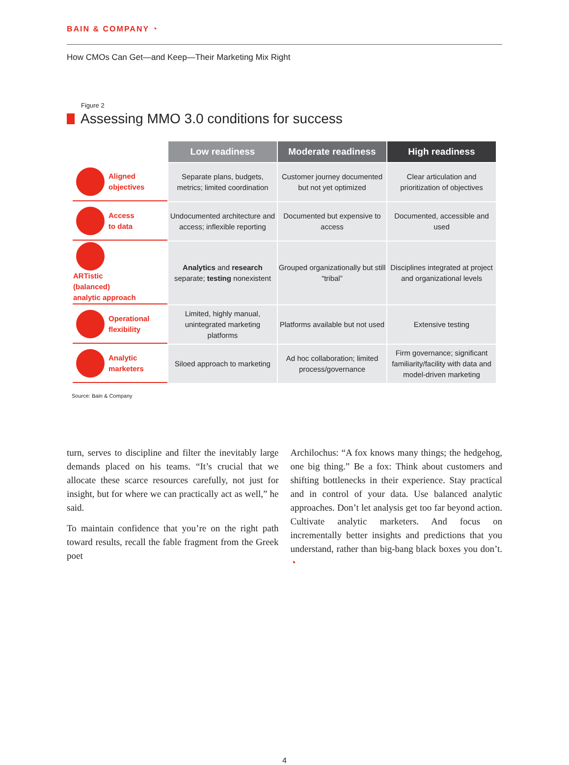BAIN & COMPANY ◔
How CMOs Can Get—and Keep—Their Marketing Mix Right
Figure 2
Assessing MMO 3.0 conditions for success
| | Low readiness | Moderate readiness | High readiness |
| --- | --- | --- | --- |
| Aligned objectives | Separate plans, budgets, metrics; limited coordination | Customer journey documented but not yet optimized | Clear articulation and prioritization of objectives |
| Access to data | Undocumented architecture and access; inflexible reporting | Documented but expensive to access | Documented, accessible and used |
| ARTistic (balanced) analytic approach | Analytics and research separate; testing nonexistent | Grouped organizationally but still “tribal” | Disciplines integrated at project and organizational levels |
| Operational flexibility | Limited, highly manual, unintegrated marketing platforms | Platforms available but not used | Extensive testing |
| Analytic marketers | Siloed approach to marketing | Ad hoc collaboration; limited process/governance | Firm governance; significant familiarity/facility with data and model-driven marketing |
Source: Bain & Company
turn, serves to discipline and filter the inevitably large demands placed on his teams. “It’s crucial that we allocate these scarce resources carefully, not just for insight, but for where we can practically act as well,” he said.
To maintain confidence that you’re on the right path toward results, recall the fable fragment from the Greek poet
Archilochus: “A fox knows many things; the hedgehog, one big thing.” Be a fox: Think about customers and shifting bottlenecks in their experience. Stay practical and in control of your data. Use balanced analytic approaches. Don’t let analysis get too far beyond action. Cultivate analytic marketers. And focus on incrementally better insights and predictions that you understand, rather than big-bang black boxes you don’t. ◔
4